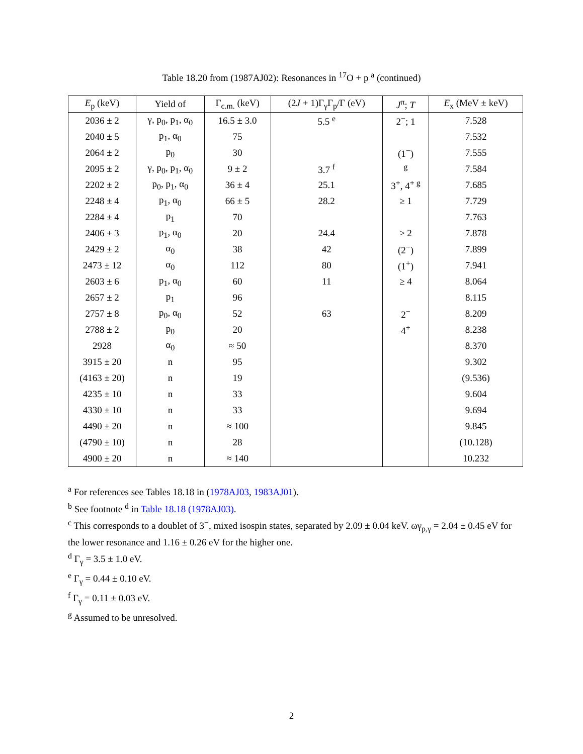Table 18.20 from (1987AJ02): Resonances in <sup>17</sup>O + p <sup>a</sup> (continued)
| E<sub>p</sub> (keV) | Yield of | Γ<sub>c.m.</sub> (keV) | (2 J + 1)Γ<sub>γ</sub>Γ<sub>p</sub>/Γ (eV) | J<sup>π</sup>; T | E<sub>x</sub> (MeV ± keV) |
| --- | --- | --- | --- | --- | --- |
| 2036 ± 2 | γ, p<sub>0</sub>, p<sub>1</sub>, α<sub>0</sub> | 16.5 ± 3.0 | 5.5 <sup>e</sup> | 2<sup>−</sup>; 1 | 7.528 |
| 2040 ± 5 | p<sub>1</sub>, α<sub>0</sub> | 75 | | | 7.532 |
| 2064 ± 2 | p<sub>0</sub> | 30 | | (1<sup>−</sup>) | 7.555 |
| 2095 ± 2 | γ, p<sub>0</sub>, p<sub>1</sub>, α<sub>0</sub> | 9 ± 2 | 3.7 <sup>f</sup> | <sup>g</sup> | 7.584 |
| 2202 ± 2 | p<sub>0</sub>, p<sub>1</sub>, α<sub>0</sub> | 36 ± 4 | 25.1 | 3<sup>+</sup>, 4<sup>+ g</sup> | 7.685 |
| 2248 ± 4 | p<sub>1</sub>, α<sub>0</sub> | 66 ± 5 | 28.2 | ≥ 1 | 7.729 |
| 2284 ± 4 | p<sub>1</sub> | 70 | | | 7.763 |
| 2406 ± 3 | p<sub>1</sub>, α<sub>0</sub> | 20 | 24.4 | ≥ 2 | 7.878 |
| 2429 ± 2 | α<sub>0</sub> | 38 | 42 | (2<sup>−</sup>) | 7.899 |
| 2473 ± 12 | α<sub>0</sub> | 112 | 80 | (1<sup>+</sup>) | 7.941 |
| 2603 ± 6 | p<sub>1</sub>, α<sub>0</sub> | 60 | 11 | ≥ 4 | 8.064 |
| 2657 ± 2 | p<sub>1</sub> | 96 | | | 8.115 |
| 2757 ± 8 | p<sub>0</sub>, α<sub>0</sub> | 52 | 63 | 2<sup>−</sup> | 8.209 |
| 2788 ± 2 | p<sub>0</sub> | 20 | | 4<sup>+</sup> | 8.238 |
| 2928 | α<sub>0</sub> | ≈ 50 | | | 8.370 |
| 3915 ± 20 | n | 95 | | | 9.302 |
| (4163 ± 20) | n | 19 | | | (9.536) |
| 4235 ± 10 | n | 33 | | | 9.604 |
| 4330 ± 10 | n | 33 | | | 9.694 |
| 4490 ± 20 | n | ≈ 100 | | | 9.845 |
| (4790 ± 10) | n | 28 | | | (10.128) |
| 4900 ± 20 | n | ≈ 140 | | | 10.232 |
<sup>a</sup> For references see Tables 18.18 in (1978AJ03, 1983AJ01).
<sup>b</sup> See footnote <sup>d</sup> in Table 18.18 (1978AJ03).
<sup>c</sup> This corresponds to a doublet of 3<sup>−</sup>, mixed isospin states, separated by 2.09 ± 0.04 keV. ωγ<sub>p,γ</sub> = 2.04 ± 0.45 eV for the lower resonance and 1.16 ± 0.26 eV for the higher one.
<sup>d</sup> Γ<sub>γ</sub> = 3.5 ± 1.0 eV.
<sup>e</sup> Γ<sub>γ</sub> = 0.44 ± 0.10 eV.
<sup>f</sup> Γ<sub>γ</sub> = 0.11 ± 0.03 eV.
<sup>g</sup> Assumed to be unresolved.
2